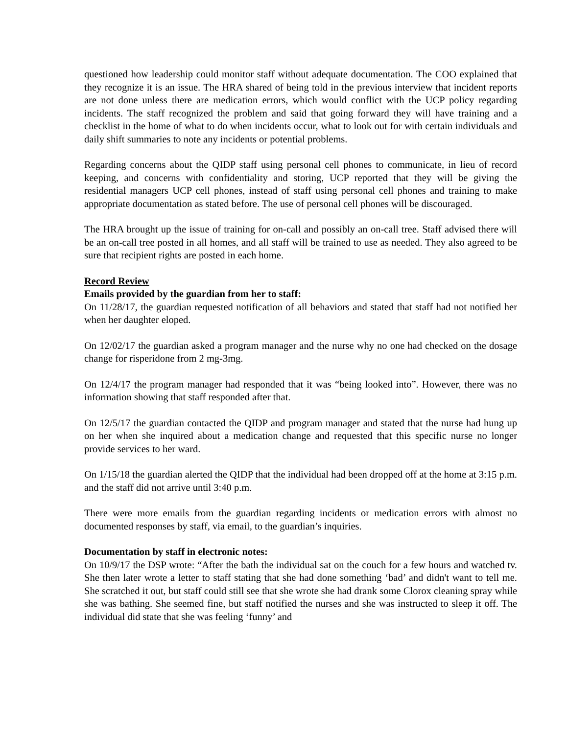questioned how leadership could monitor staff without adequate documentation. The COO explained that they recognize it is an issue. The HRA shared of being told in the previous interview that incident reports are not done unless there are medication errors, which would conflict with the UCP policy regarding incidents. The staff recognized the problem and said that going forward they will have training and a checklist in the home of what to do when incidents occur, what to look out for with certain individuals and daily shift summaries to note any incidents or potential problems.
Regarding concerns about the QIDP staff using personal cell phones to communicate, in lieu of record keeping, and concerns with confidentiality and storing, UCP reported that they will be giving the residential managers UCP cell phones, instead of staff using personal cell phones and training to make appropriate documentation as stated before. The use of personal cell phones will be discouraged.
The HRA brought up the issue of training for on-call and possibly an on-call tree. Staff advised there will be an on-call tree posted in all homes, and all staff will be trained to use as needed. They also agreed to be sure that recipient rights are posted in each home.
Record Review
Emails provided by the guardian from her to staff:
On 11/28/17, the guardian requested notification of all behaviors and stated that staff had not notified her when her daughter eloped.
On 12/02/17 the guardian asked a program manager and the nurse why no one had checked on the dosage change for risperidone from 2 mg-3mg.
On 12/4/17 the program manager had responded that it was “being looked into”. However, there was no information showing that staff responded after that.
On 12/5/17 the guardian contacted the QIDP and program manager and stated that the nurse had hung up on her when she inquired about a medication change and requested that this specific nurse no longer provide services to her ward.
On 1/15/18 the guardian alerted the QIDP that the individual had been dropped off at the home at 3:15 p.m. and the staff did not arrive until 3:40 p.m.
There were more emails from the guardian regarding incidents or medication errors with almost no documented responses by staff, via email, to the guardian’s inquiries.
Documentation by staff in electronic notes:
On 10/9/17 the DSP wrote: “After the bath the individual sat on the couch for a few hours and watched tv. She then later wrote a letter to staff stating that she had done something ‘bad’ and didn't want to tell me. She scratched it out, but staff could still see that she wrote she had drank some Clorox cleaning spray while she was bathing. She seemed fine, but staff notified the nurses and she was instructed to sleep it off. The individual did state that she was feeling ‘funny’ and